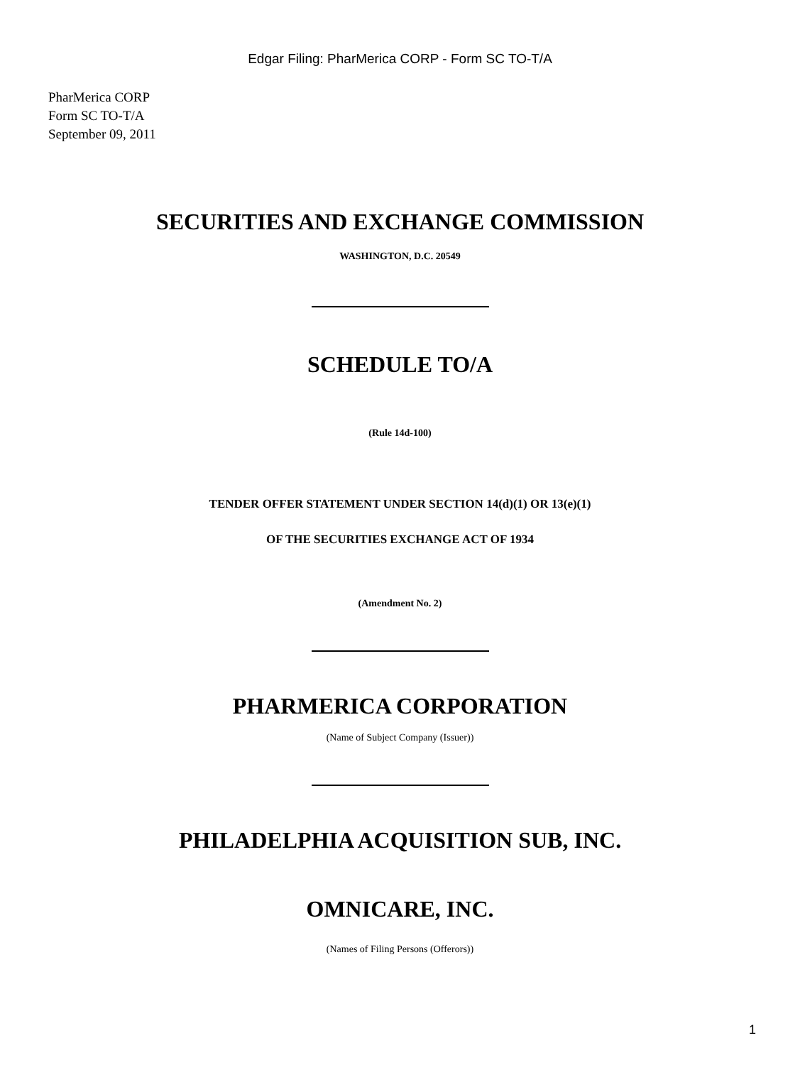Edgar Filing: PharMerica CORP - Form SC TO-T/A
PharMerica CORP
Form SC TO-T/A
September 09, 2011
SECURITIES AND EXCHANGE COMMISSION
WASHINGTON, D.C. 20549
SCHEDULE TO/A
(Rule 14d-100)
TENDER OFFER STATEMENT UNDER SECTION 14(d)(1) OR 13(e)(1)
OF THE SECURITIES EXCHANGE ACT OF 1934
(Amendment No. 2)
PHARMERICA CORPORATION
(Name of Subject Company (Issuer))
PHILADELPHIA ACQUISITION SUB, INC.
OMNICARE, INC.
(Names of Filing Persons (Offerors))
1